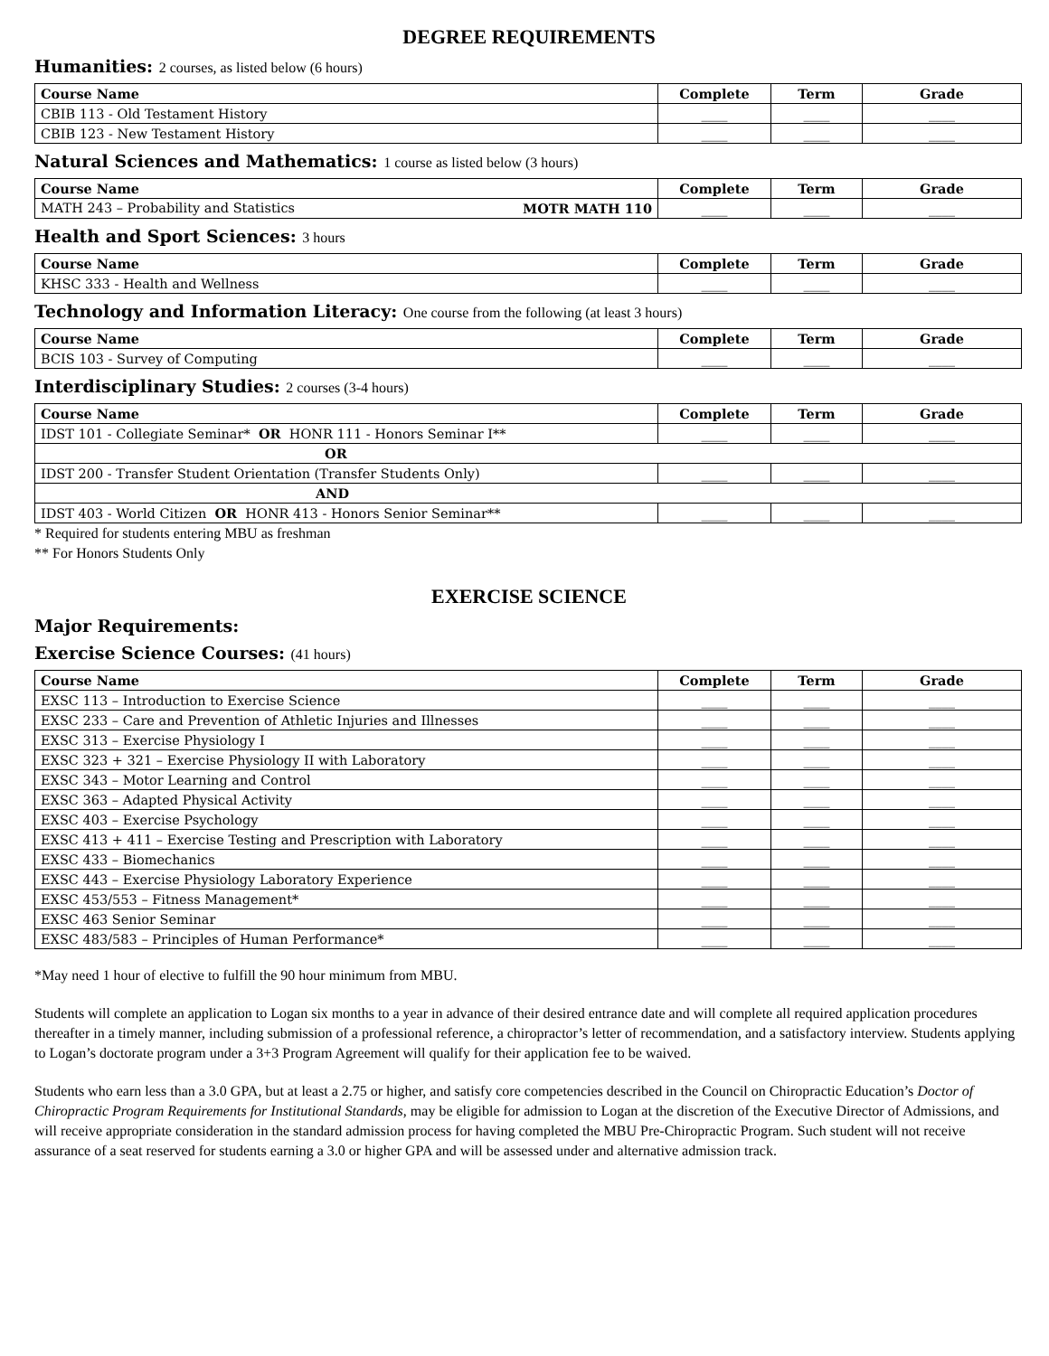DEGREE REQUIREMENTS
Humanities: 2 courses, as listed below (6 hours)
| Course Name | Complete | Term | Grade |
| --- | --- | --- | --- |
| CBIB 113 - Old Testament History | ____ | ____ | ____ |
| CBIB 123 - New Testament History | ____ | ____ | ____ |
Natural Sciences and Mathematics: 1 course as listed below (3 hours)
| Course Name | Complete | Term | Grade |
| --- | --- | --- | --- |
| MATH 243 – Probability and Statistics MOTR MATH 110 | ____ | ____ | ____ |
Health and Sport Sciences: 3 hours
| Course Name | Complete | Term | Grade |
| --- | --- | --- | --- |
| KHSC 333 - Health and Wellness | ____ | ____ | ____ |
Technology and Information Literacy: One course from the following (at least 3 hours)
| Course Name | Complete | Term | Grade |
| --- | --- | --- | --- |
| BCIS 103 - Survey of Computing | ____ | ____ | ____ |
Interdisciplinary Studies: 2 courses (3-4 hours)
| Course Name | Complete | Term | Grade |
| --- | --- | --- | --- |
| IDST 101 - Collegiate Seminar* OR HONR 111 - Honors Seminar I** | ____ | ____ | ____ |
| OR | | | |
| IDST 200 - Transfer Student Orientation (Transfer Students Only) | ____ | ____ | ____ |
| AND | | | |
| IDST 403 - World Citizen OR HONR 413 - Honors Senior Seminar** | ____ | ____ | ____ |
* Required for students entering MBU as freshman
** For Honors Students Only
EXERCISE SCIENCE
Major Requirements:
Exercise Science Courses: (41 hours)
| Course Name | Complete | Term | Grade |
| --- | --- | --- | --- |
| EXSC 113 – Introduction to Exercise Science | ____ | ____ | ____ |
| EXSC 233 – Care and Prevention of Athletic Injuries and Illnesses | ____ | ____ | ____ |
| EXSC 313 – Exercise Physiology I | ____ | ____ | ____ |
| EXSC 323 + 321 – Exercise Physiology II with Laboratory | ____ | ____ | ____ |
| EXSC 343 – Motor Learning and Control | ____ | ____ | ____ |
| EXSC 363 – Adapted Physical Activity | ____ | ____ | ____ |
| EXSC 403 – Exercise Psychology | ____ | ____ | ____ |
| EXSC 413 + 411 – Exercise Testing and Prescription with Laboratory | ____ | ____ | ____ |
| EXSC 433 – Biomechanics | ____ | ____ | ____ |
| EXSC 443 – Exercise Physiology Laboratory Experience | ____ | ____ | ____ |
| EXSC 453/553 – Fitness Management* | ____ | ____ | ____ |
| EXSC 463 Senior Seminar | ____ | ____ | ____ |
| EXSC 483/583 – Principles of Human Performance* | ____ | ____ | ____ |
*May need 1 hour of elective to fulfill the 90 hour minimum from MBU.
Students will complete an application to Logan six months to a year in advance of their desired entrance date and will complete all required application procedures thereafter in a timely manner, including submission of a professional reference, a chiropractor’s letter of recommendation, and a satisfactory interview. Students applying to Logan’s doctorate program under a 3+3 Program Agreement will qualify for their application fee to be waived.
Students who earn less than a 3.0 GPA, but at least a 2.75 or higher, and satisfy core competencies described in the Council on Chiropractic Education’s Doctor of Chiropractic Program Requirements for Institutional Standards, may be eligible for admission to Logan at the discretion of the Executive Director of Admissions, and will receive appropriate consideration in the standard admission process for having completed the MBU Pre-Chiropractic Program. Such student will not receive assurance of a seat reserved for students earning a 3.0 or higher GPA and will be assessed under and alternative admission track.